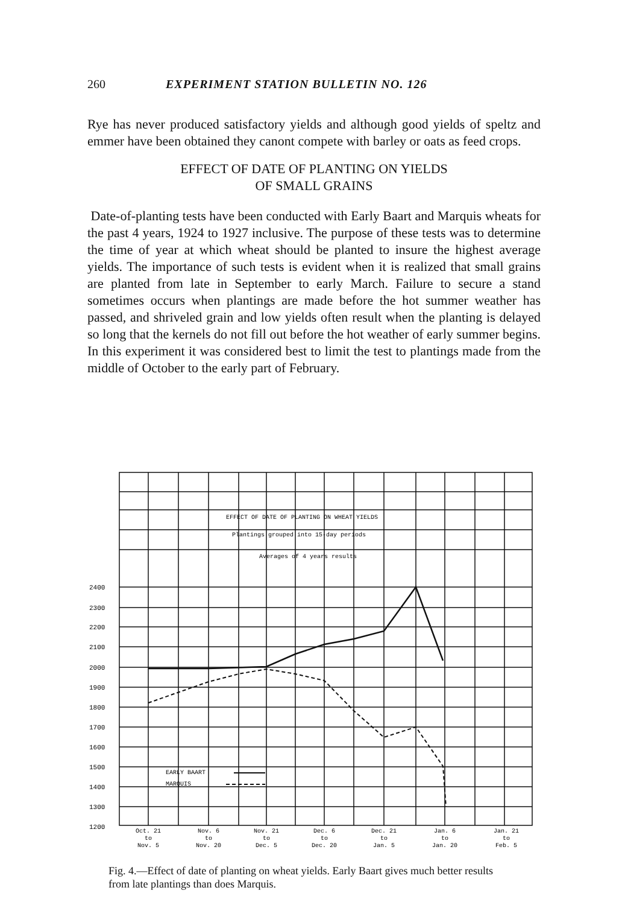260 EXPERIMENT STATION BULLETIN NO. 126
Rye has never produced satisfactory yields and although good yields of speltz and emmer have been obtained they canont compete with barley or oats as feed crops.
EFFECT OF DATE OF PLANTING ON YIELDS
OF SMALL GRAINS
Date-of-planting tests have been conducted with Early Baart and Marquis wheats for the past 4 years, 1924 to 1927 inclusive. The purpose of these tests was to determine the time of year at which wheat should be planted to insure the highest average yields. The importance of such tests is evident when it is realized that small grains are planted from late in September to early March. Failure to secure a stand sometimes occurs when plantings are made before the hot summer weather has passed, and shriveled grain and low yields often result when the planting is delayed so long that the kernels do not fill out before the hot weather of early summer begins. In this experiment it was considered best to limit the test to plantings made from the middle of October to the early part of February.
EFFECT OF DATE OF PLANTING ON WHEAT YIELDS
Plantings grouped into 15-day periods
Averages of 4 years results
EARLY BAART
MARQUIS
2400
2300
2200
2100
2000
1900
1800
1700
1600
1500
1400
1300
1200
Oct. 21
to
Nov. 5
Nov. 6
to
Nov. 20
Nov. 21
to
Dec. 5
Dec. 6
to
Dec. 20
Dec. 21
to
Jan. 5
Jan. 6
to
Jan. 20
Jan. 21
to
Feb. 5
Fig. 4.—Effect of date of planting on wheat yields. Early Baart gives much better results from late plantings than does Marquis.